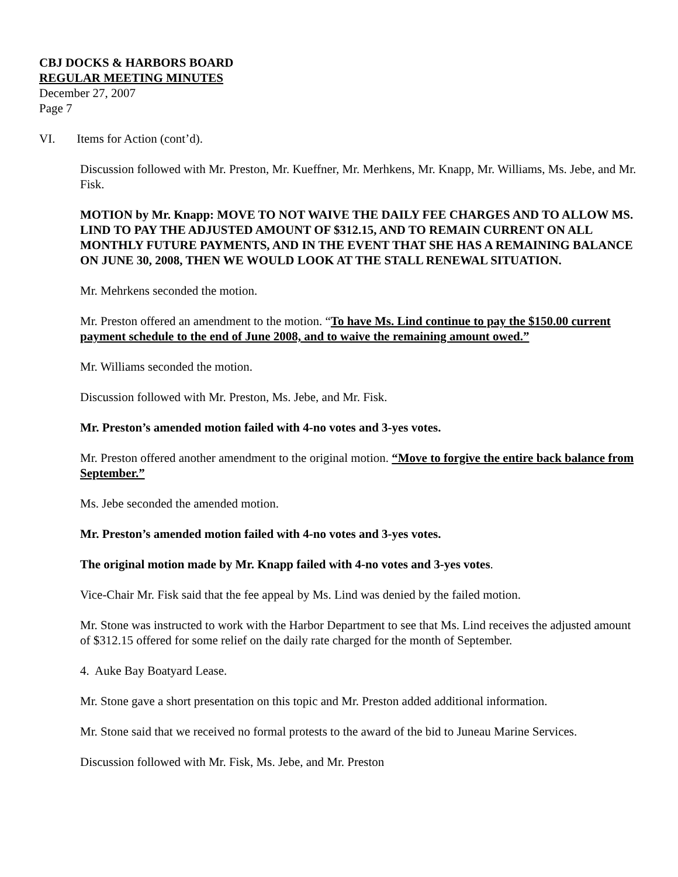CBJ DOCKS & HARBORS BOARD
REGULAR MEETING MINUTES
December 27, 2007
Page 7
VI. Items for Action (cont’d).
Discussion followed with Mr. Preston, Mr. Kueffner, Mr. Merhkens, Mr. Knapp, Mr. Williams, Ms. Jebe, and Mr. Fisk.
MOTION by Mr. Knapp: MOVE TO NOT WAIVE THE DAILY FEE CHARGES AND TO ALLOW MS. LIND TO PAY THE ADJUSTED AMOUNT OF $312.15, AND TO REMAIN CURRENT ON ALL MONTHLY FUTURE PAYMENTS, AND IN THE EVENT THAT SHE HAS A REMAINING BALANCE ON JUNE 30, 2008, THEN WE WOULD LOOK AT THE STALL RENEWAL SITUATION.
Mr. Mehrkens seconded the motion.
Mr. Preston offered an amendment to the motion. “To have Ms. Lind continue to pay the $150.00 current payment schedule to the end of June 2008, and to waive the remaining amount owed.”
Mr. Williams seconded the motion.
Discussion followed with Mr. Preston, Ms. Jebe, and Mr. Fisk.
Mr. Preston’s amended motion failed with 4-no votes and 3-yes votes.
Mr. Preston offered another amendment to the original motion. “Move to forgive the entire back balance from September.”
Ms. Jebe seconded the amended motion.
Mr. Preston’s amended motion failed with 4-no votes and 3-yes votes.
The original motion made by Mr. Knapp failed with 4-no votes and 3-yes votes.
Vice-Chair Mr. Fisk said that the fee appeal by Ms. Lind was denied by the failed motion.
Mr. Stone was instructed to work with the Harbor Department to see that Ms. Lind receives the adjusted amount of $312.15 offered for some relief on the daily rate charged for the month of September.
4. Auke Bay Boatyard Lease.
Mr. Stone gave a short presentation on this topic and Mr. Preston added additional information.
Mr. Stone said that we received no formal protests to the award of the bid to Juneau Marine Services.
Discussion followed with Mr. Fisk, Ms. Jebe, and Mr. Preston